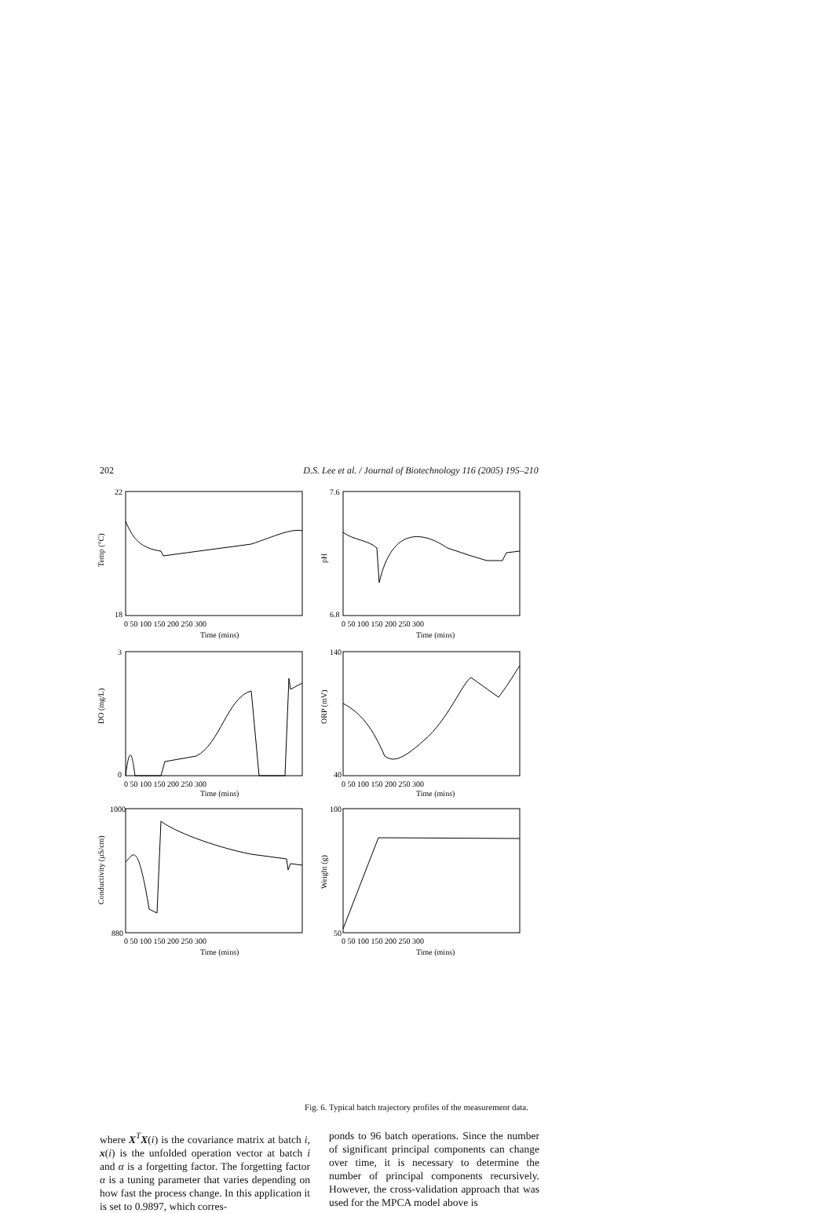202 D.S. Lee et al. / Journal of Biotechnology 116 (2005) 195–210
Temp (°C)
pH
DO (mg/L)
ORP (mV)
Conductivity (µS/cm)
Weight (g)
22
18
7.6
6.8
3
0
140
40
1000
880
100
50
0 50 100 150 200 250 300
0 50 100 150 200 250 300
0 50 100 150 200 250 300
0 50 100 150 200 250 300
0 50 100 150 200 250 300
0 50 100 150 200 250 300
Time (mins)
Time (mins)
Time (mins)
Time (mins)
Time (mins)
Time (mins)
Fig. 6. Typical batch trajectory profiles of the measurement data.
where X<sup>T</sup>X(i) is the covariance matrix at batch i, x(i) is the unfolded operation vector at batch i and α is a forgetting factor. The forgetting factor α is a tuning parameter that varies depending on how fast the process change. In this application it is set to 0.9897, which corres-
ponds to 96 batch operations. Since the number of significant principal components can change over time, it is necessary to determine the number of principal components recursively. However, the cross-validation approach that was used for the MPCA model above is